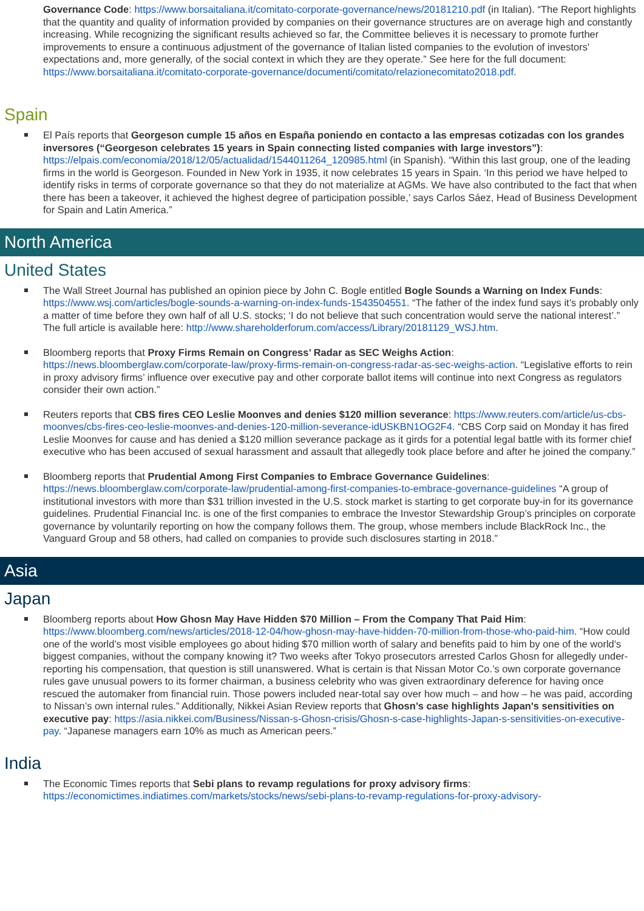Governance Code: https://www.borsaitaliana.it/comitato-corporate-governance/news/20181210.pdf (in Italian). “The Report highlights that the quantity and quality of information provided by companies on their governance structures are on average high and constantly increasing. While recognizing the significant results achieved so far, the Committee believes it is necessary to promote further improvements to ensure a continuous adjustment of the governance of Italian listed companies to the evolution of investors' expectations and, more generally, of the social context in which they are they operate.” See here for the full document: https://www.borsaitaliana.it/comitato-corporate-governance/documenti/comitato/relazionecomitato2018.pdf.
Spain
El País reports that Georgeson cumple 15 años en España poniendo en contacto a las empresas cotizadas con los grandes inversores (“Georgeson celebrates 15 years in Spain connecting listed companies with large investors”): https://elpais.com/economia/2018/12/05/actualidad/1544011264_120985.html (in Spanish). “Within this last group, one of the leading firms in the world is Georgeson. Founded in New York in 1935, it now celebrates 15 years in Spain. ‘In this period we have helped to identify risks in terms of corporate governance so that they do not materialize at AGMs. We have also contributed to the fact that when there has been a takeover, it achieved the highest degree of participation possible,’ says Carlos Sáez, Head of Business Development for Spain and Latin America.”
North America
United States
The Wall Street Journal has published an opinion piece by John C. Bogle entitled Bogle Sounds a Warning on Index Funds: https://www.wsj.com/articles/bogle-sounds-a-warning-on-index-funds-1543504551. “The father of the index fund says it’s probably only a matter of time before they own half of all U.S. stocks; ‘I do not believe that such concentration would serve the national interest’.” The full article is available here: http://www.shareholderforum.com/access/Library/20181129_WSJ.htm.
Bloomberg reports that Proxy Firms Remain on Congress’ Radar as SEC Weighs Action: https://news.bloomberglaw.com/corporate-law/proxy-firms-remain-on-congress-radar-as-sec-weighs-action. “Legislative efforts to rein in proxy advisory firms’ influence over executive pay and other corporate ballot items will continue into next Congress as regulators consider their own action.”
Reuters reports that CBS fires CEO Leslie Moonves and denies $120 million severance: https://www.reuters.com/article/us-cbs-moonves/cbs-fires-ceo-leslie-moonves-and-denies-120-million-severance-idUSKBN1OG2F4. “CBS Corp said on Monday it has fired Leslie Moonves for cause and has denied a $120 million severance package as it girds for a potential legal battle with its former chief executive who has been accused of sexual harassment and assault that allegedly took place before and after he joined the company.”
Bloomberg reports that Prudential Among First Companies to Embrace Governance Guidelines: https://news.bloomberglaw.com/corporate-law/prudential-among-first-companies-to-embrace-governance-guidelines “A group of institutional investors with more than $31 trillion invested in the U.S. stock market is starting to get corporate buy-in for its governance guidelines. Prudential Financial Inc. is one of the first companies to embrace the Investor Stewardship Group’s principles on corporate governance by voluntarily reporting on how the company follows them. The group, whose members include BlackRock Inc., the Vanguard Group and 58 others, had called on companies to provide such disclosures starting in 2018.”
Asia
Japan
Bloomberg reports about How Ghosn May Have Hidden $70 Million – From the Company That Paid Him: https://www.bloomberg.com/news/articles/2018-12-04/how-ghosn-may-have-hidden-70-million-from-those-who-paid-him. “How could one of the world’s most visible employees go about hiding $70 million worth of salary and benefits paid to him by one of the world’s biggest companies, without the company knowing it? Two weeks after Tokyo prosecutors arrested Carlos Ghosn for allegedly under-reporting his compensation, that question is still unanswered. What is certain is that Nissan Motor Co.’s own corporate governance rules gave unusual powers to its former chairman, a business celebrity who was given extraordinary deference for having once rescued the automaker from financial ruin. Those powers included near-total say over how much – and how – he was paid, according to Nissan’s own internal rules.” Additionally, Nikkei Asian Review reports that Ghosn’s case highlights Japan's sensitivities on executive pay: https://asia.nikkei.com/Business/Nissan-s-Ghosn-crisis/Ghosn-s-case-highlights-Japan-s-sensitivities-on-executive-pay. “Japanese managers earn 10% as much as American peers.”
India
The Economic Times reports that Sebi plans to revamp regulations for proxy advisory firms: https://economictimes.indiatimes.com/markets/stocks/news/sebi-plans-to-revamp-regulations-for-proxy-advisory-